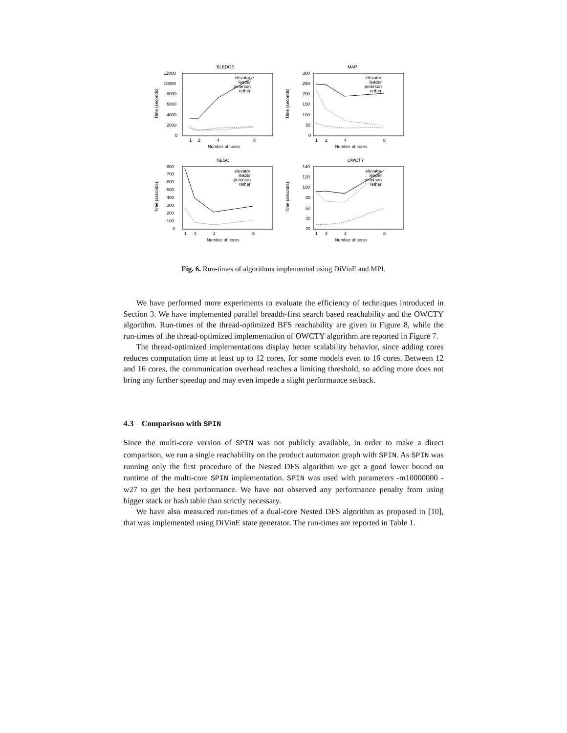BLEDGE
12000
10000
8000
6000
4000
2000
0
1
2
4
8
Number of cores
Time (seconds)
elevator
leader
peterson
rether
MAP
300
250
200
150
100
50
0
1
2
4
8
Number of cores
Time (seconds)
elevator
leader
peterson
rether
NEGC
800
700
600
500
400
300
200
100
0
1
2
4
8
Number of cores
Time (seconds)
elevator
leader
peterson
rether
OWCTY
140
120
100
80
60
40
20
1
2
4
8
Number of cores
Time (seconds)
elevator
leader
peterson
rether
Fig. 6. Run-times of algorithms implemented using DiVinE and MPI.
We have performed more experiments to evaluate the efficiency of techniques introduced in Section 3. We have implemented parallel breadth-first search based reachability and the OWCTY algorithm. Run-times of the thread-optimized BFS reachability are given in Figure 8, while the run-times of the thread-optimized implementation of OWCTY algorithm are reported in Figure 7.
The thread-optimized implementations display better scalability behavior, since adding cores reduces computation time at least up to 12 cores, for some models even to 16 cores. Between 12 and 16 cores, the communication overhead reaches a limiting threshold, so adding more does not bring any further speedup and may even impede a slight performance setback.
4.3 Comparison with SPIN
Since the multi-core version of SPIN was not publicly available, in order to make a direct comparison, we run a single reachability on the product automaton graph with SPIN. As SPIN was running only the first procedure of the Nested DFS algorithm we get a good lower bound on runtime of the multi-core SPIN implementation. SPIN was used with parameters -m10000000 -w27 to get the best performance. We have not observed any performance penalty from using bigger stack or hash table than strictly necessary.
We have also measured run-times of a dual-core Nested DFS algorithm as proposed in [10], that was implemented using DiVinE state generator. The run-times are reported in Table 1.